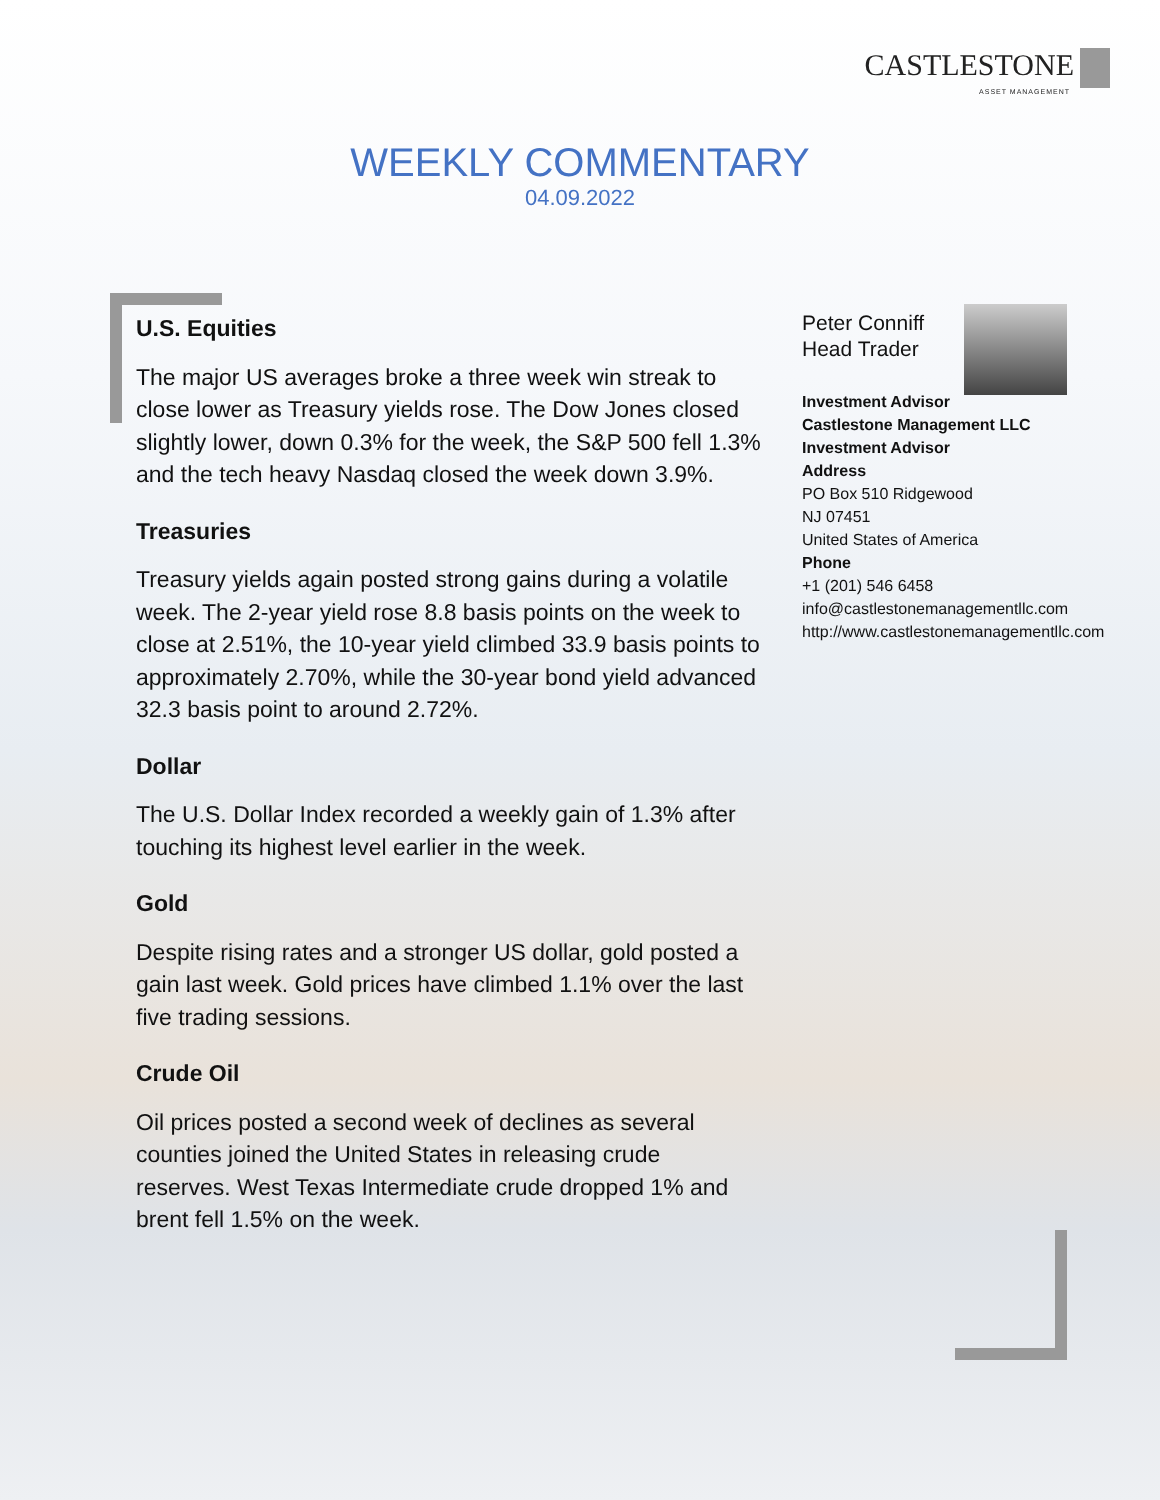CASTLESTONE
ASSET MANAGEMENT
WEEKLY COMMENTARY
04.09.2022
U.S. Equities
The major US averages broke a three week win streak to close lower as Treasury yields rose. The Dow Jones closed slightly lower, down 0.3% for the week, the S&P 500 fell 1.3% and the tech heavy Nasdaq closed the week down 3.9%.
Treasuries
Treasury yields again posted strong gains during a volatile week. The 2-year yield rose 8.8 basis points on the week to close at 2.51%, the 10-year yield climbed 33.9 basis points to approximately 2.70%, while the 30-year bond yield advanced 32.3 basis point to around 2.72%.
Dollar
The U.S. Dollar Index recorded a weekly gain of 1.3% after touching its highest level earlier in the week.
Gold
Despite rising rates and a stronger US dollar, gold posted a gain last week. Gold prices have climbed 1.1% over the last five trading sessions.
Crude Oil
Oil prices posted a second week of declines as several counties joined the United States in releasing crude reserves. West Texas Intermediate crude dropped 1% and brent fell 1.5% on the week.
Peter Conniff
Head Trader
Investment Advisor
Castlestone Management LLC
Investment Advisor
Address
PO Box 510 Ridgewood
NJ 07451
United States of America
Phone
+1 (201) 546 6458
info@castlestonemanagementllc.com
http://www.castlestonemanagementllc.com